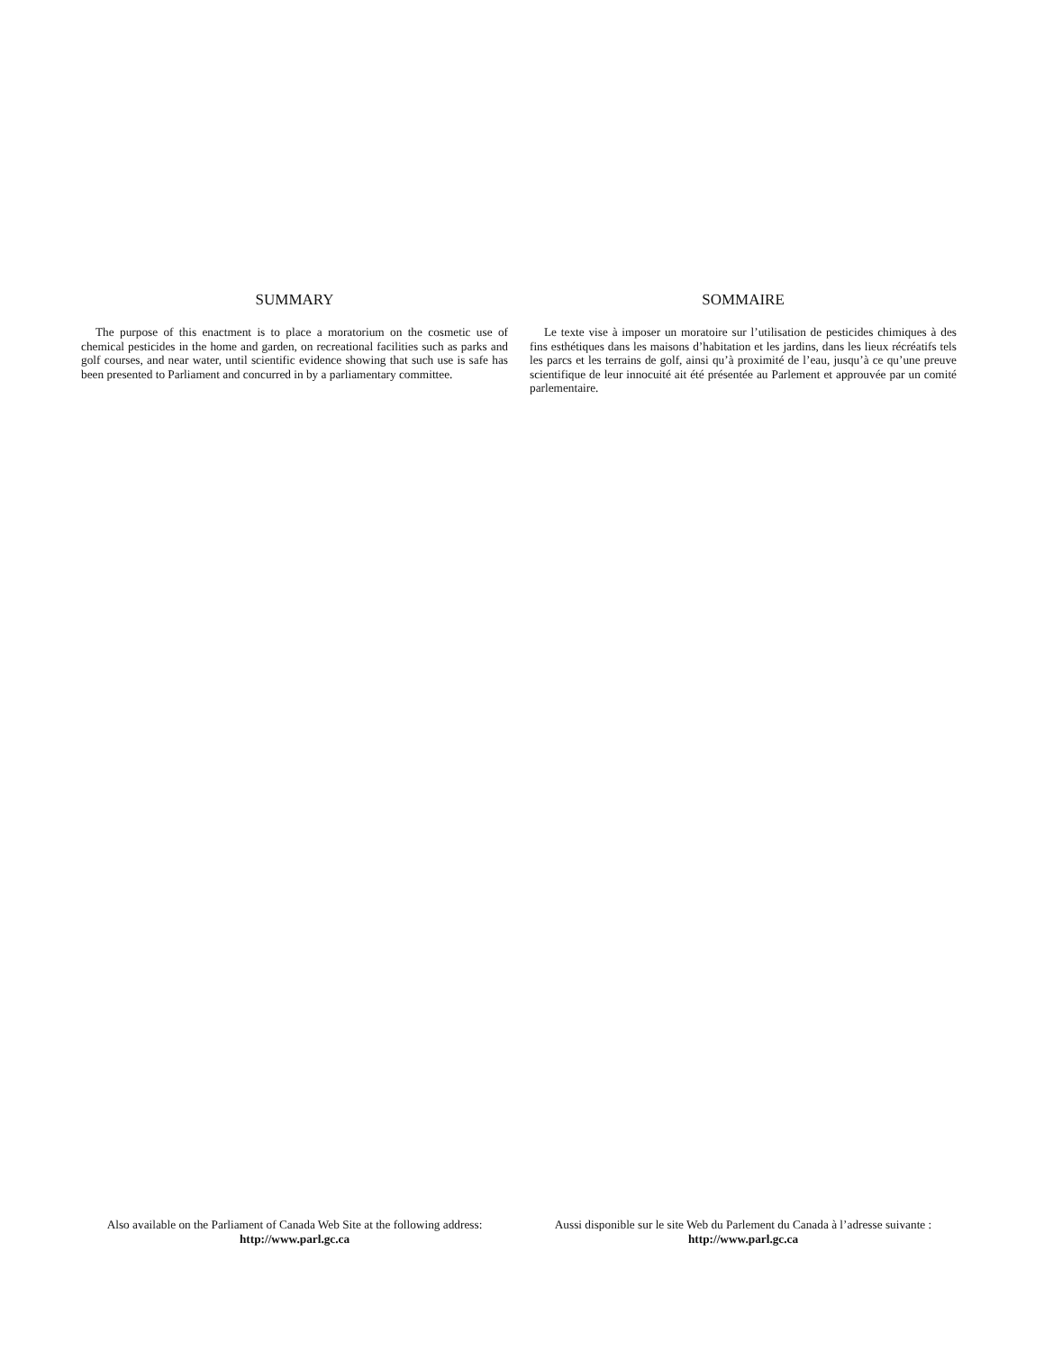SUMMARY
The purpose of this enactment is to place a moratorium on the cosmetic use of chemical pesticides in the home and garden, on recreational facilities such as parks and golf courses, and near water, until scientific evidence showing that such use is safe has been presented to Parliament and concurred in by a parliamentary committee.
SOMMAIRE
Le texte vise à imposer un moratoire sur l’utilisation de pesticides chimiques à des fins esthétiques dans les maisons d’habitation et les jardins, dans les lieux récréatifs tels les parcs et les terrains de golf, ainsi qu’à proximité de l’eau, jusqu’à ce qu’une preuve scientifique de leur innocuité ait été présentée au Parlement et approuvée par un comité parlementaire.
Also available on the Parliament of Canada Web Site at the following address:
http://www.parl.gc.ca
Aussi disponible sur le site Web du Parlement du Canada à l’adresse suivante :
http://www.parl.gc.ca